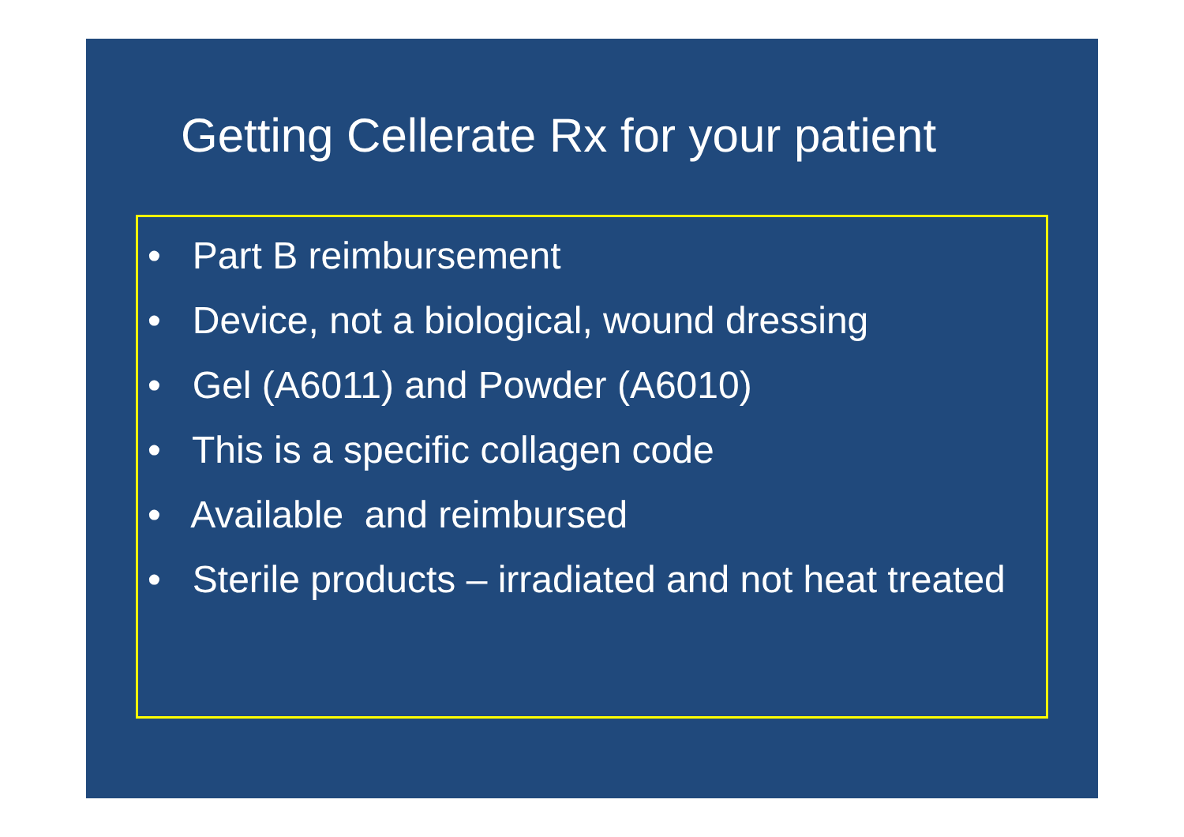Getting Cellerate Rx for your patient
• Part B reimbursement
• Device, not a biological, wound dressing
• Gel (A6011) and Powder (A6010)
• This is a specific collagen code
• Available and reimbursed
• Sterile products – irradiated and not heat treated